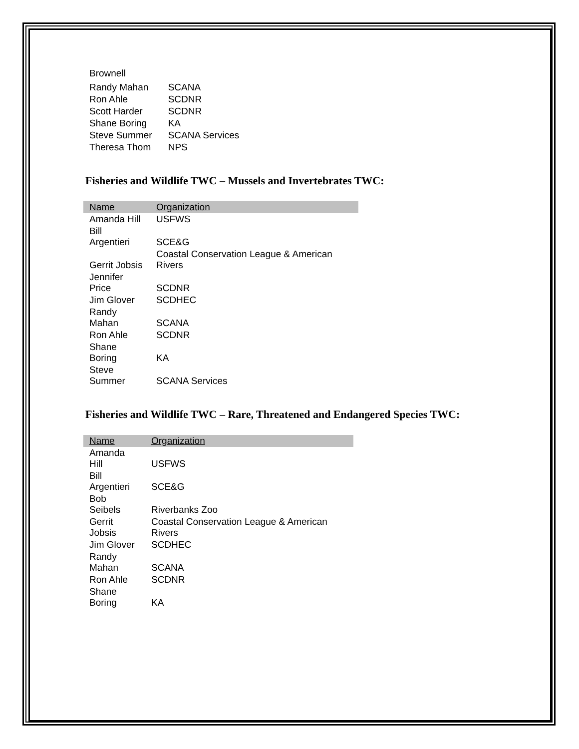| Brownell | |
| Randy Mahan | SCANA |
| Ron Ahle | SCDNR |
| Scott Harder | SCDNR |
| Shane Boring | KA |
| Steve Summer | SCANA Services |
| Theresa Thom | NPS |
Fisheries and Wildlife TWC – Mussels and Invertebrates TWC:
| Name | Organization |
| --- | --- |
| Amanda Hill | USFWS |
| Bill Argentieri | SCE&G |
| Gerrit Jobsis | Coastal Conservation League & American Rivers |
| Jennifer Price | SCDNR |
| Jim Glover | SCDHEC |
| Randy Mahan | SCANA |
| Ron Ahle | SCDNR |
| Shane Boring | KA |
| Steve Summer | SCANA Services |
Fisheries and Wildlife TWC – Rare, Threatened and Endangered Species TWC:
| Name | Organization |
| --- | --- |
| Amanda Hill | USFWS |
| Bill Argentieri | SCE&G |
| Bob Seibels | Riverbanks Zoo |
| Gerrit Jobsis | Coastal Conservation League & American Rivers |
| Jim Glover | SCDHEC |
| Randy Mahan | SCANA |
| Ron Ahle | SCDNR |
| Shane Boring | KA |